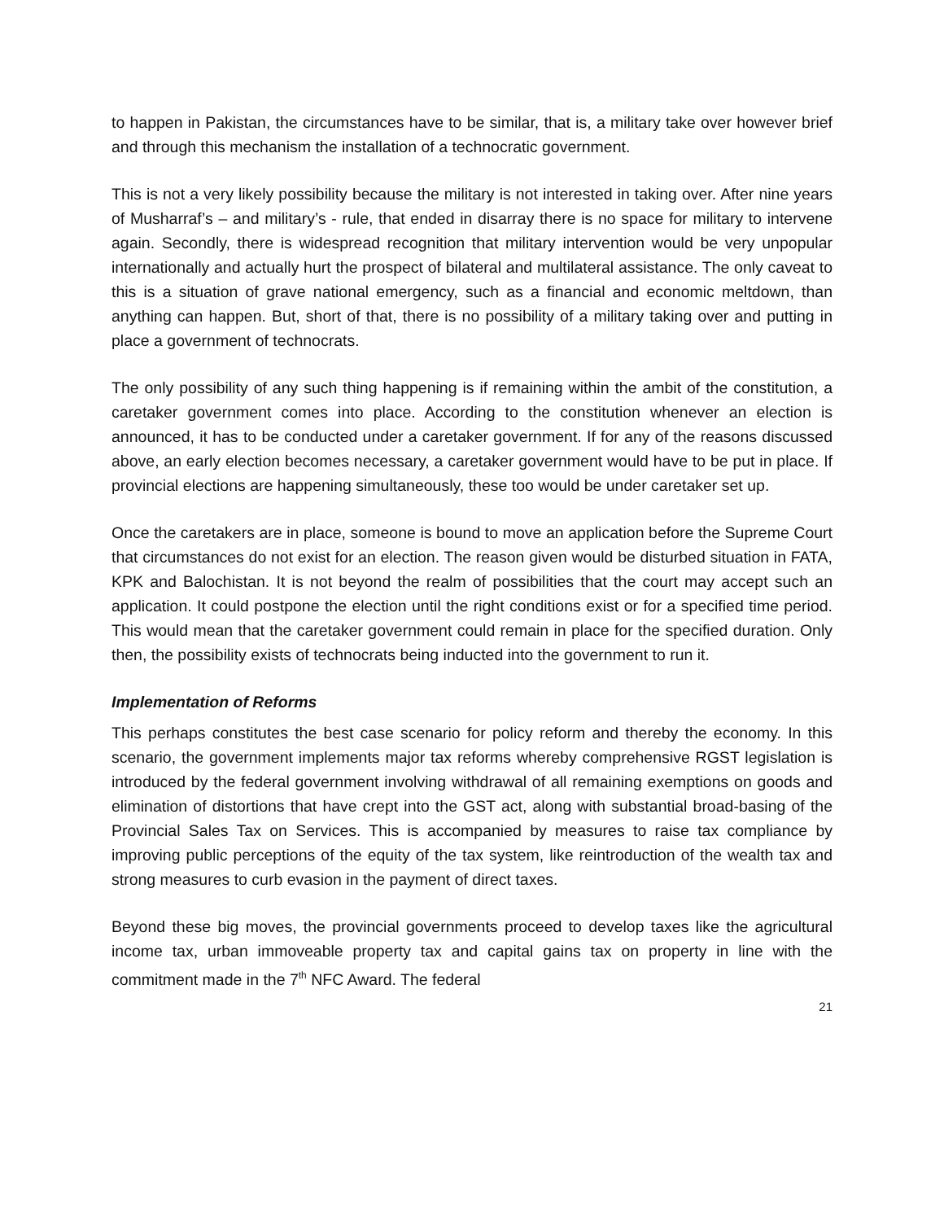to happen in Pakistan, the circumstances have to be similar, that is, a military take over however brief and through this mechanism the installation of a technocratic government.
This is not a very likely possibility because the military is not interested in taking over. After nine years of Musharraf’s – and military’s - rule, that ended in disarray there is no space for military to intervene again. Secondly, there is widespread recognition that military intervention would be very unpopular internationally and actually hurt the prospect of bilateral and multilateral assistance. The only caveat to this is a situation of grave national emergency, such as a financial and economic meltdown, than anything can happen. But, short of that, there is no possibility of a military taking over and putting in place a government of technocrats.
The only possibility of any such thing happening is if remaining within the ambit of the constitution, a caretaker government comes into place. According to the constitution whenever an election is announced, it has to be conducted under a caretaker government. If for any of the reasons discussed above, an early election becomes necessary, a caretaker government would have to be put in place. If provincial elections are happening simultaneously, these too would be under caretaker set up.
Once the caretakers are in place, someone is bound to move an application before the Supreme Court that circumstances do not exist for an election. The reason given would be disturbed situation in FATA, KPK and Balochistan. It is not beyond the realm of possibilities that the court may accept such an application. It could postpone the election until the right conditions exist or for a specified time period. This would mean that the caretaker government could remain in place for the specified duration. Only then, the possibility exists of technocrats being inducted into the government to run it.
Implementation of Reforms
This perhaps constitutes the best case scenario for policy reform and thereby the economy. In this scenario, the government implements major tax reforms whereby comprehensive RGST legislation is introduced by the federal government involving withdrawal of all remaining exemptions on goods and elimination of distortions that have crept into the GST act, along with substantial broad-basing of the Provincial Sales Tax on Services. This is accompanied by measures to raise tax compliance by improving public perceptions of the equity of the tax system, like reintroduction of the wealth tax and strong measures to curb evasion in the payment of direct taxes.
Beyond these big moves, the provincial governments proceed to develop taxes like the agricultural income tax, urban immoveable property tax and capital gains tax on property in line with the commitment made in the 7<sup>th</sup> NFC Award. The federal
21